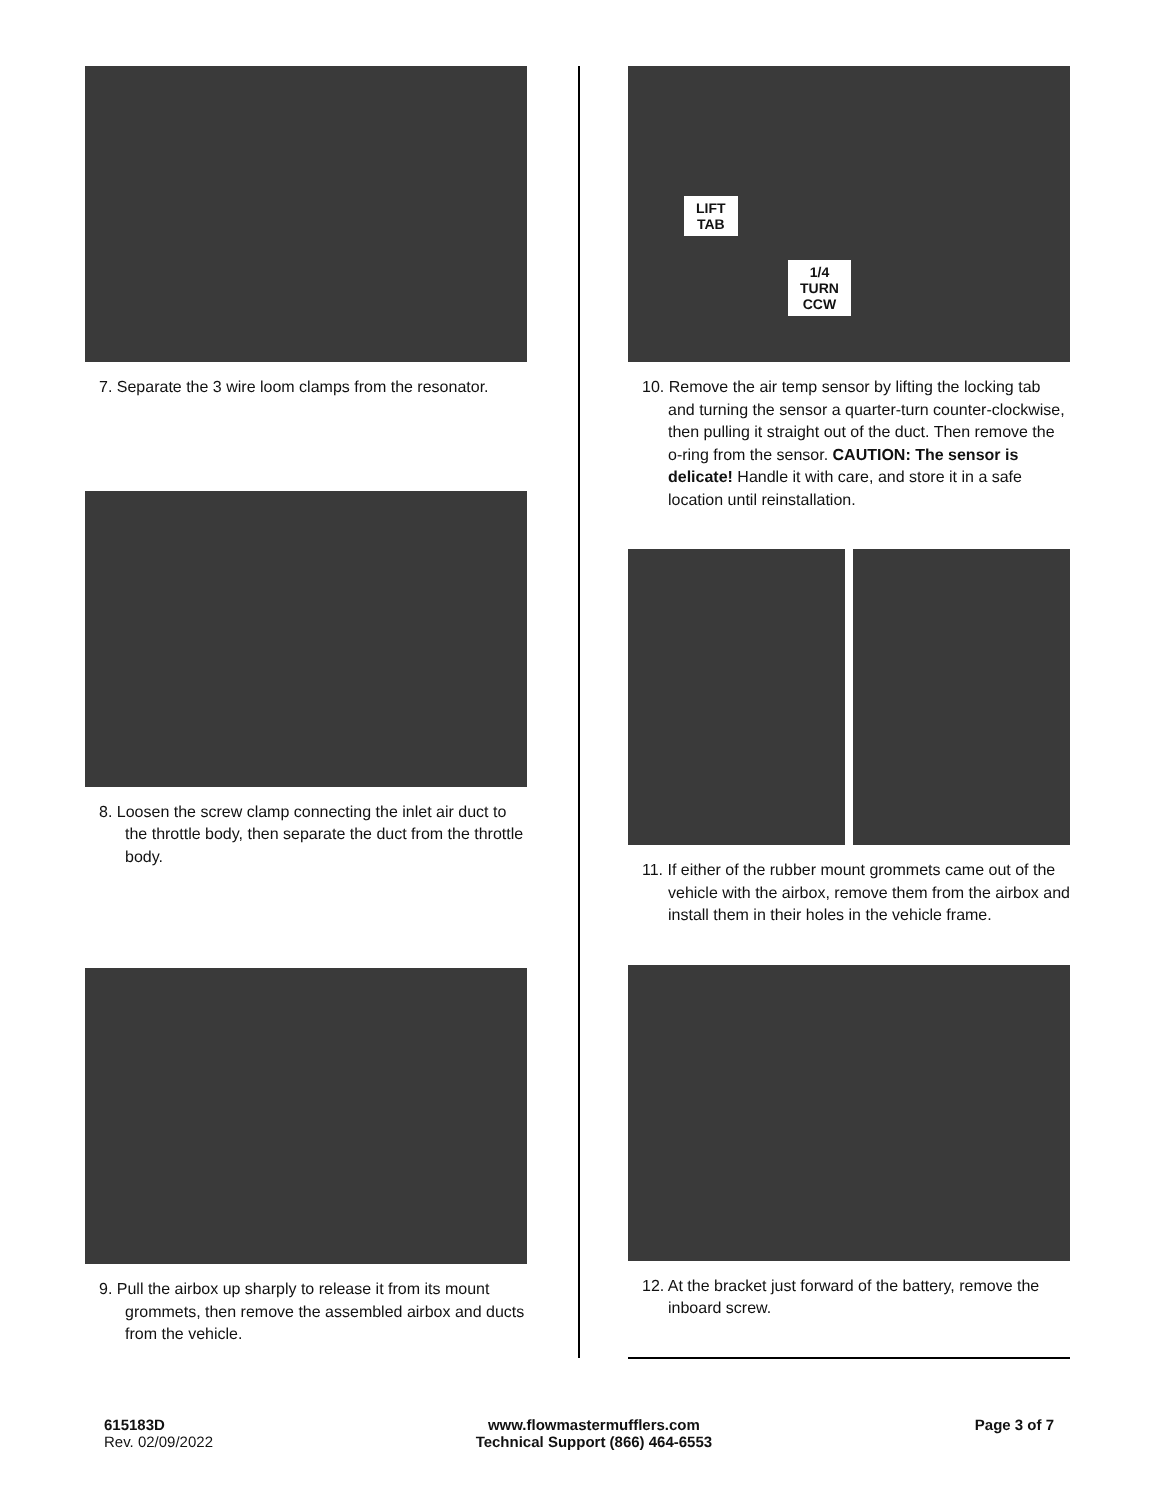7. Separate the 3 wire loom clamps from the resonator.
8. Loosen the screw clamp connecting the inlet air duct to the throttle body, then separate the duct from the throttle body.
9. Pull the airbox up sharply to release it from its mount grommets, then remove the assembled airbox and ducts from the vehicle.
LIFT
TAB
1/4
TURN
CCW
10. Remove the air temp sensor by lifting the locking tab and turning the sensor a quarter-turn counter-clockwise, then pulling it straight out of the duct. Then remove the o-ring from the sensor. CAUTION: The sensor is delicate! Handle it with care, and store it in a safe location until reinstallation.
11. If either of the rubber mount grommets came out of the vehicle with the airbox, remove them from the airbox and install them in their holes in the vehicle frame.
12. At the bracket just forward of the battery, remove the inboard screw.
615183D
Rev. 02/09/2022
www.flowmastermufflers.com
Technical Support (866) 464-6553
Page 3 of 7